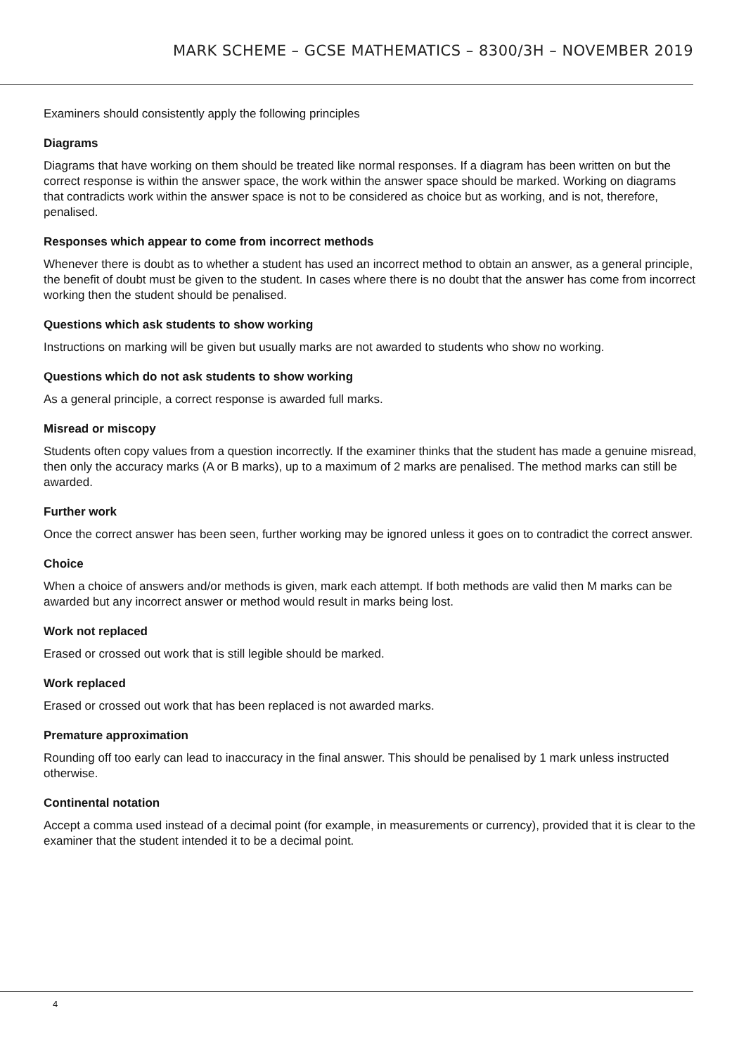MARK SCHEME – GCSE MATHEMATICS – 8300/3H – NOVEMBER 2019
Examiners should consistently apply the following principles
Diagrams
Diagrams that have working on them should be treated like normal responses. If a diagram has been written on but the correct response is within the answer space, the work within the answer space should be marked. Working on diagrams that contradicts work within the answer space is not to be considered as choice but as working, and is not, therefore, penalised.
Responses which appear to come from incorrect methods
Whenever there is doubt as to whether a student has used an incorrect method to obtain an answer, as a general principle, the benefit of doubt must be given to the student. In cases where there is no doubt that the answer has come from incorrect working then the student should be penalised.
Questions which ask students to show working
Instructions on marking will be given but usually marks are not awarded to students who show no working.
Questions which do not ask students to show working
As a general principle, a correct response is awarded full marks.
Misread or miscopy
Students often copy values from a question incorrectly. If the examiner thinks that the student has made a genuine misread, then only the accuracy marks (A or B marks), up to a maximum of 2 marks are penalised. The method marks can still be awarded.
Further work
Once the correct answer has been seen, further working may be ignored unless it goes on to contradict the correct answer.
Choice
When a choice of answers and/or methods is given, mark each attempt. If both methods are valid then M marks can be awarded but any incorrect answer or method would result in marks being lost.
Work not replaced
Erased or crossed out work that is still legible should be marked.
Work replaced
Erased or crossed out work that has been replaced is not awarded marks.
Premature approximation
Rounding off too early can lead to inaccuracy in the final answer. This should be penalised by 1 mark unless instructed otherwise.
Continental notation
Accept a comma used instead of a decimal point (for example, in measurements or currency), provided that it is clear to the examiner that the student intended it to be a decimal point.
4